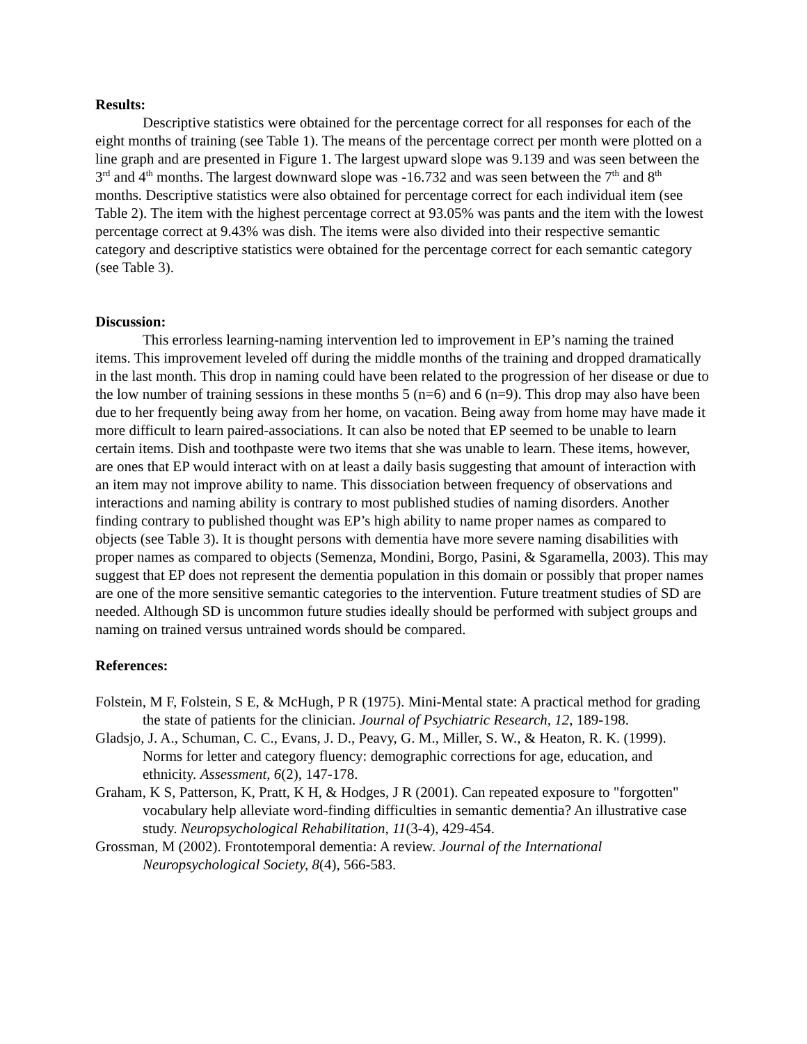Results:
Descriptive statistics were obtained for the percentage correct for all responses for each of the eight months of training (see Table 1). The means of the percentage correct per month were plotted on a line graph and are presented in Figure 1. The largest upward slope was 9.139 and was seen between the 3<sup>rd</sup> and 4<sup>th</sup> months. The largest downward slope was -16.732 and was seen between the 7<sup>th</sup> and 8<sup>th</sup> months. Descriptive statistics were also obtained for percentage correct for each individual item (see Table 2). The item with the highest percentage correct at 93.05% was pants and the item with the lowest percentage correct at 9.43% was dish. The items were also divided into their respective semantic category and descriptive statistics were obtained for the percentage correct for each semantic category (see Table 3).
Discussion:
This errorless learning-naming intervention led to improvement in EP’s naming the trained items. This improvement leveled off during the middle months of the training and dropped dramatically in the last month. This drop in naming could have been related to the progression of her disease or due to the low number of training sessions in these months 5 (n=6) and 6 (n=9). This drop may also have been due to her frequently being away from her home, on vacation. Being away from home may have made it more difficult to learn paired-associations. It can also be noted that EP seemed to be unable to learn certain items. Dish and toothpaste were two items that she was unable to learn. These items, however, are ones that EP would interact with on at least a daily basis suggesting that amount of interaction with an item may not improve ability to name. This dissociation between frequency of observations and interactions and naming ability is contrary to most published studies of naming disorders. Another finding contrary to published thought was EP’s high ability to name proper names as compared to objects (see Table 3). It is thought persons with dementia have more severe naming disabilities with proper names as compared to objects (Semenza, Mondini, Borgo, Pasini, & Sgaramella, 2003). This may suggest that EP does not represent the dementia population in this domain or possibly that proper names are one of the more sensitive semantic categories to the intervention. Future treatment studies of SD are needed. Although SD is uncommon future studies ideally should be performed with subject groups and naming on trained versus untrained words should be compared.
References:
Folstein, M F, Folstein, S E, & McHugh, P R (1975). Mini-Mental state: A practical method for grading the state of patients for the clinician. Journal of Psychiatric Research, 12, 189-198.
Gladsjo, J. A., Schuman, C. C., Evans, J. D., Peavy, G. M., Miller, S. W., & Heaton, R. K. (1999). Norms for letter and category fluency: demographic corrections for age, education, and ethnicity. Assessment, 6(2), 147-178.
Graham, K S, Patterson, K, Pratt, K H, & Hodges, J R (2001). Can repeated exposure to "forgotten" vocabulary help alleviate word-finding difficulties in semantic dementia? An illustrative case study. Neuropsychological Rehabilitation, 11(3-4), 429-454.
Grossman, M (2002). Frontotemporal dementia: A review. Journal of the International Neuropsychological Society, 8(4), 566-583.